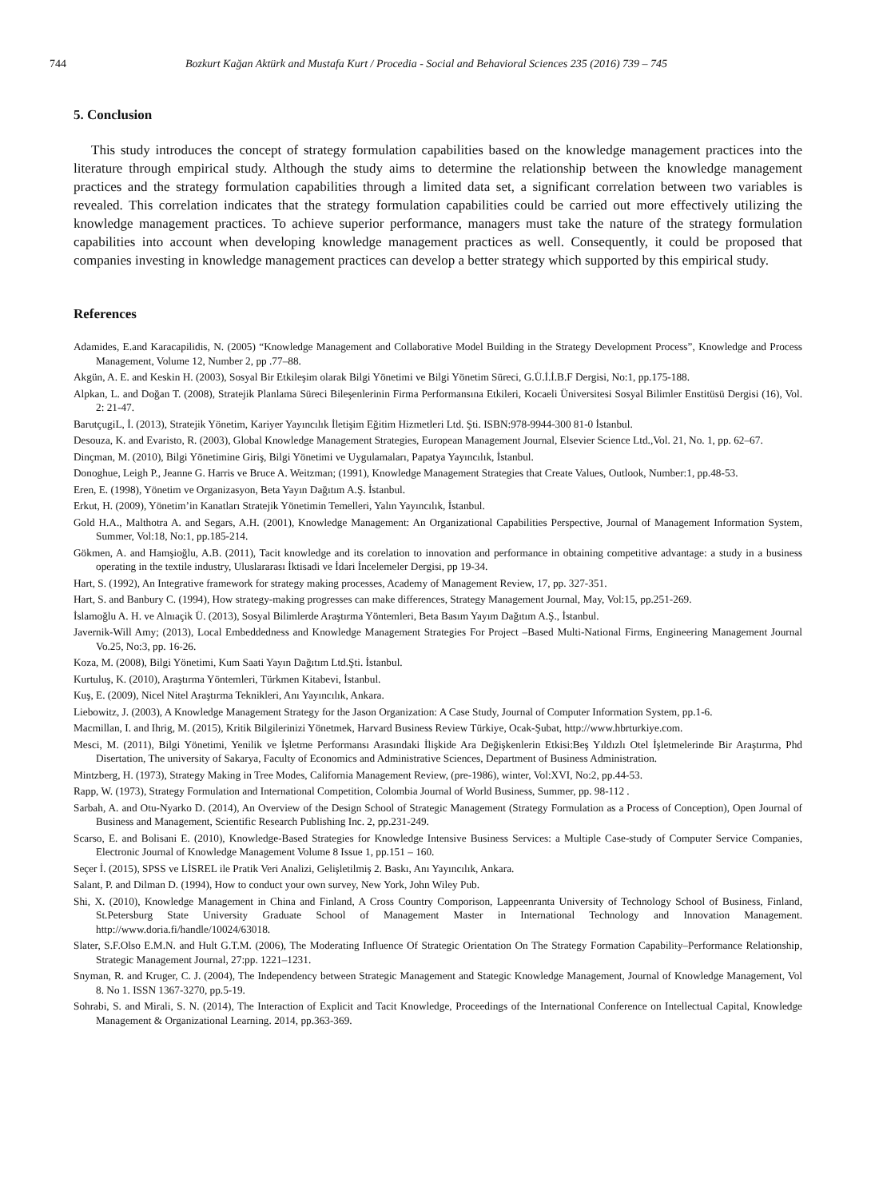744 Bozkurt Kağan Aktürk and Mustafa Kurt / Procedia - Social and Behavioral Sciences 235 (2016) 739 – 745
5. Conclusion
This study introduces the concept of strategy formulation capabilities based on the knowledge management practices into the literature through empirical study. Although the study aims to determine the relationship between the knowledge management practices and the strategy formulation capabilities through a limited data set, a significant correlation between two variables is revealed. This correlation indicates that the strategy formulation capabilities could be carried out more effectively utilizing the knowledge management practices. To achieve superior performance, managers must take the nature of the strategy formulation capabilities into account when developing knowledge management practices as well. Consequently, it could be proposed that companies investing in knowledge management practices can develop a better strategy which supported by this empirical study.
References
Adamides, E.and Karacapilidis, N. (2005) “Knowledge Management and Collaborative Model Building in the Strategy Development Process”, Knowledge and Process Management, Volume 12, Number 2, pp .77–88.
Akgün, A. E. and Keskin H. (2003), Sosyal Bir Etkileşim olarak Bilgi Yönetimi ve Bilgi Yönetim Süreci, G.Ü.İ.İ.B.F Dergisi, No:1, pp.175-188.
Alpkan, L. and Doğan T. (2008), Stratejik Planlama Süreci Bileşenlerinin Firma Performansına Etkileri, Kocaeli Üniversitesi Sosyal Bilimler Enstitüsü Dergisi (16), Vol. 2: 21-47.
BarutçugiL, İ. (2013), Stratejik Yönetim, Kariyer Yayıncılık İletişim Eğitim Hizmetleri Ltd. Şti. ISBN:978-9944-300 81-0 İstanbul.
Desouza, K. and Evaristo, R. (2003), Global Knowledge Management Strategies, European Management Journal, Elsevier Science Ltd.,Vol. 21, No. 1, pp. 62–67.
Dinçman, M. (2010), Bilgi Yönetimine Giriş, Bilgi Yönetimi ve Uygulamaları, Papatya Yayıncılık, İstanbul.
Donoghue, Leigh P., Jeanne G. Harris ve Bruce A. Weitzman; (1991), Knowledge Management Strategies that Create Values, Outlook, Number:1, pp.48-53.
Eren, E. (1998), Yönetim ve Organizasyon, Beta Yayın Dağıtım A.Ş. İstanbul.
Erkut, H. (2009), Yönetim’in Kanatları Stratejik Yönetimin Temelleri, Yalın Yayıncılık, İstanbul.
Gold H.A., Malthotra A. and Segars, A.H. (2001), Knowledge Management: An Organizational Capabilities Perspective, Journal of Management Information System, Summer, Vol:18, No:1, pp.185-214.
Gökmen, A. and Hamşioğlu, A.B. (2011), Tacit knowledge and its corelation to innovation and performance in obtaining competitive advantage: a study in a business operating in the textile industry, Uluslararası İktisadi ve İdari İncelemeler Dergisi, pp 19-34.
Hart, S. (1992), An Integrative framework for strategy making processes, Academy of Management Review, 17, pp. 327-351.
Hart, S. and Banbury C. (1994), How strategy-making progresses can make differences, Strategy Management Journal, May, Vol:15, pp.251-269.
İslamoğlu A. H. ve Alnıaçik Ü. (2013), Sosyal Bilimlerde Araştırma Yöntemleri, Beta Basım Yayım Dağıtım A.Ş., İstanbul.
Javernik-Will Amy; (2013), Local Embeddedness and Knowledge Management Strategies For Project –Based Multi-National Firms, Engineering Management Journal Vo.25, No:3, pp. 16-26.
Koza, M. (2008), Bilgi Yönetimi, Kum Saati Yayın Dağıtım Ltd.Şti. İstanbul.
Kurtuluş, K. (2010), Araştırma Yöntemleri, Türkmen Kitabevi, İstanbul.
Kuş, E. (2009), Nicel Nitel Araştırma Teknikleri, Anı Yayıncılık, Ankara.
Liebowitz, J. (2003), A Knowledge Management Strategy for the Jason Organization: A Case Study, Journal of Computer Information System, pp.1-6.
Macmillan, I. and Ihrig, M. (2015), Kritik Bilgilerinizi Yönetmek, Harvard Business Review Türkiye, Ocak-Şubat, http://www.hbrturkiye.com.
Mesci, M. (2011), Bilgi Yönetimi, Yenilik ve İşletme Performansı Arasındaki İlişkide Ara Değişkenlerin Etkisi:Beş Yıldızlı Otel İşletmelerinde Bir Araştırma, Phd Disertation, The university of Sakarya, Faculty of Economics and Administrative Sciences, Department of Business Administration.
Mintzberg, H. (1973), Strategy Making in Tree Modes, California Management Review, (pre-1986), winter, Vol:XVI, No:2, pp.44-53.
Rapp, W. (1973), Strategy Formulation and International Competition, Colombia Journal of World Business, Summer, pp. 98-112 .
Sarbah, A. and Otu-Nyarko D. (2014), An Overview of the Design School of Strategic Management (Strategy Formulation as a Process of Conception), Open Journal of Business and Management, Scientific Research Publishing Inc. 2, pp.231-249.
Scarso, E. and Bolisani E. (2010), Knowledge-Based Strategies for Knowledge Intensive Business Services: a Multiple Case-study of Computer Service Companies, Electronic Journal of Knowledge Management Volume 8 Issue 1, pp.151 – 160.
Seçer İ. (2015), SPSS ve LİSREL ile Pratik Veri Analizi, Gelişletilmiş 2. Baskı, Anı Yayıncılık, Ankara.
Salant, P. and Dilman D. (1994), How to conduct your own survey, New York, John Wiley Pub.
Shi, X. (2010), Knowledge Management in China and Finland, A Cross Country Comporison, Lappeenranta University of Technology School of Business, Finland, St.Petersburg State University Graduate School of Management Master in International Technology and Innovation Management. http://www.doria.fi/handle/10024/63018.
Slater, S.F.Olso E.M.N. and Hult G.T.M. (2006), The Moderating Influence Of Strategic Orientation On The Strategy Formation Capability–Performance Relationship, Strategic Management Journal, 27:pp. 1221–1231.
Snyman, R. and Kruger, C. J. (2004), The Independency between Strategic Management and Stategic Knowledge Management, Journal of Knowledge Management, Vol 8. No 1. ISSN 1367-3270, pp.5-19.
Sohrabi, S. and Mirali, S. N. (2014), The Interaction of Explicit and Tacit Knowledge, Proceedings of the International Conference on Intellectual Capital, Knowledge Management & Organizational Learning. 2014, pp.363-369.